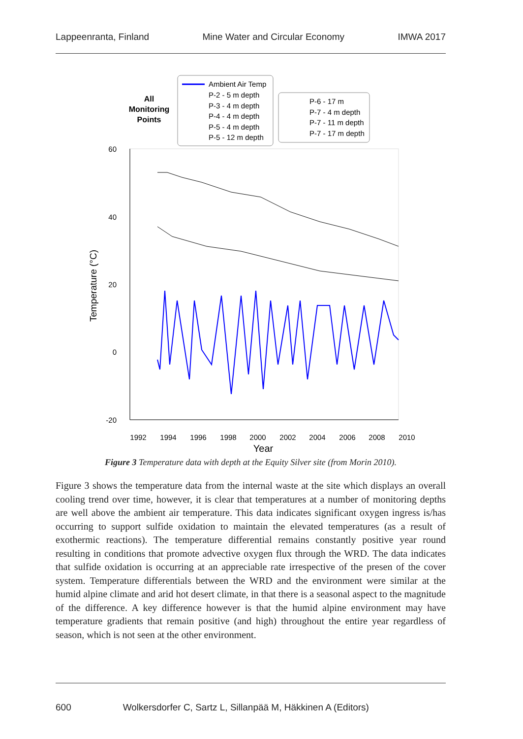Lappeenranta, Finland Mine Water and Circular Economy IMWA 2017
All
Monitoring
Points
Ambient Air Temp
P-2 - 5 m depth
P-3 - 4 m depth
P-4 - 4 m depth
P-5 - 4 m depth
P-5 - 12 m depth
P-6 - 17 m
P-7 - 4 m depth
P-7 - 11 m depth
P-7 - 17 m depth
60
40
20
0
-20
Temperature (°C)
1992
1994
1996
1998
2000
2002
2004
2006
2008
2010
Year
Figure 3 Temperature data with depth at the Equity Silver site (from Morin 2010).
Figure 3 shows the temperature data from the internal waste at the site which displays an overall cooling trend over time, however, it is clear that temperatures at a number of monitoring depths are well above the ambient air temperature. This data indicates significant oxygen ingress is/has occurring to support sulfide oxidation to maintain the elevated temperatures (as a result of exothermic reactions). The temperature differential remains constantly positive year round resulting in conditions that promote advective oxygen flux through the WRD. The data indicates that sulfide oxidation is occurring at an appreciable rate irrespective of the presen of the cover system. Temperature differentials between the WRD and the environment were similar at the humid alpine climate and arid hot desert climate, in that there is a seasonal aspect to the magnitude of the difference. A key difference however is that the humid alpine environment may have temperature gradients that remain positive (and high) throughout the entire year regardless of season, which is not seen at the other environment.
600 Wolkersdorfer C, Sartz L, Sillanpää M, Häkkinen A (Editors)